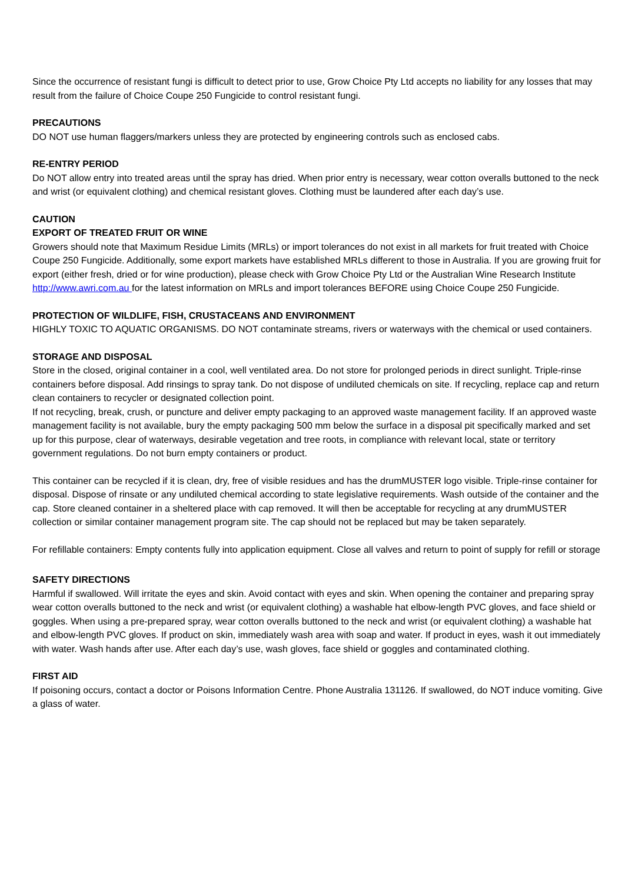Since the occurrence of resistant fungi is difficult to detect prior to use, Grow Choice Pty Ltd accepts no liability for any losses that may result from the failure of Choice Coupe 250 Fungicide to control resistant fungi.
PRECAUTIONS
DO NOT use human flaggers/markers unless they are protected by engineering controls such as enclosed cabs.
RE-ENTRY PERIOD
Do NOT allow entry into treated areas until the spray has dried. When prior entry is necessary, wear cotton overalls buttoned to the neck and wrist (or equivalent clothing) and chemical resistant gloves. Clothing must be laundered after each day’s use.
CAUTION
EXPORT OF TREATED FRUIT OR WINE
Growers should note that Maximum Residue Limits (MRLs) or import tolerances do not exist in all markets for fruit treated with Choice Coupe 250 Fungicide. Additionally, some export markets have established MRLs different to those in Australia. If you are growing fruit for export (either fresh, dried or for wine production), please check with Grow Choice Pty Ltd or the Australian Wine Research Institute http://www.awri.com.au for the latest information on MRLs and import tolerances BEFORE using Choice Coupe 250 Fungicide.
PROTECTION OF WILDLIFE, FISH, CRUSTACEANS AND ENVIRONMENT
HIGHLY TOXIC TO AQUATIC ORGANISMS. DO NOT contaminate streams, rivers or waterways with the chemical or used containers.
STORAGE AND DISPOSAL
Store in the closed, original container in a cool, well ventilated area. Do not store for prolonged periods in direct sunlight. Triple-rinse containers before disposal. Add rinsings to spray tank. Do not dispose of undiluted chemicals on site. If recycling, replace cap and return clean containers to recycler or designated collection point.
If not recycling, break, crush, or puncture and deliver empty packaging to an approved waste management facility. If an approved waste management facility is not available, bury the empty packaging 500 mm below the surface in a disposal pit specifically marked and set up for this purpose, clear of waterways, desirable vegetation and tree roots, in compliance with relevant local, state or territory government regulations. Do not burn empty containers or product.
This container can be recycled if it is clean, dry, free of visible residues and has the drumMUSTER logo visible. Triple-rinse container for disposal. Dispose of rinsate or any undiluted chemical according to state legislative requirements. Wash outside of the container and the cap. Store cleaned container in a sheltered place with cap removed. It will then be acceptable for recycling at any drumMUSTER collection or similar container management program site. The cap should not be replaced but may be taken separately.
For refillable containers: Empty contents fully into application equipment. Close all valves and return to point of supply for refill or storage
SAFETY DIRECTIONS
Harmful if swallowed. Will irritate the eyes and skin. Avoid contact with eyes and skin. When opening the container and preparing spray wear cotton overalls buttoned to the neck and wrist (or equivalent clothing) a washable hat elbow-length PVC gloves, and face shield or goggles. When using a pre-prepared spray, wear cotton overalls buttoned to the neck and wrist (or equivalent clothing) a washable hat and elbow-length PVC gloves. If product on skin, immediately wash area with soap and water. If product in eyes, wash it out immediately with water. Wash hands after use. After each day’s use, wash gloves, face shield or goggles and contaminated clothing.
FIRST AID
If poisoning occurs, contact a doctor or Poisons Information Centre. Phone Australia 131126. If swallowed, do NOT induce vomiting. Give a glass of water.